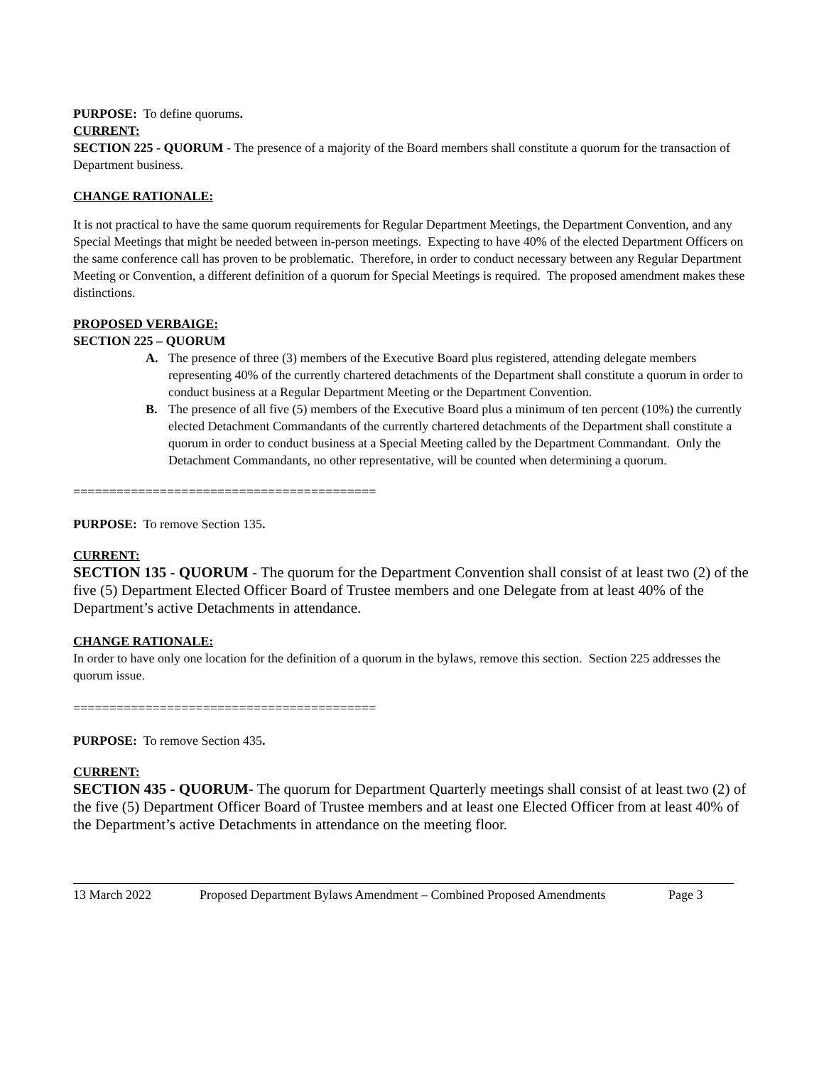PURPOSE: To define quorums.
CURRENT:
SECTION 225 - QUORUM - The presence of a majority of the Board members shall constitute a quorum for the transaction of Department business.
CHANGE RATIONALE:
It is not practical to have the same quorum requirements for Regular Department Meetings, the Department Convention, and any Special Meetings that might be needed between in-person meetings. Expecting to have 40% of the elected Department Officers on the same conference call has proven to be problematic. Therefore, in order to conduct necessary between any Regular Department Meeting or Convention, a different definition of a quorum for Special Meetings is required. The proposed amendment makes these distinctions.
PROPOSED VERBAIGE:
SECTION 225 – QUORUM
A. The presence of three (3) members of the Executive Board plus registered, attending delegate members representing 40% of the currently chartered detachments of the Department shall constitute a quorum in order to conduct business at a Regular Department Meeting or the Department Convention.
B. The presence of all five (5) members of the Executive Board plus a minimum of ten percent (10%) the currently elected Detachment Commandants of the currently chartered detachments of the Department shall constitute a quorum in order to conduct business at a Special Meeting called by the Department Commandant. Only the Detachment Commandants, no other representative, will be counted when determining a quorum.
==========================================
PURPOSE: To remove Section 135.
CURRENT:
SECTION 135 - QUORUM - The quorum for the Department Convention shall consist of at least two (2) of the five (5) Department Elected Officer Board of Trustee members and one Delegate from at least 40% of the Department’s active Detachments in attendance.
CHANGE RATIONALE:
In order to have only one location for the definition of a quorum in the bylaws, remove this section. Section 225 addresses the quorum issue.
==========================================
PURPOSE: To remove Section 435.
CURRENT:
SECTION 435 - QUORUM- The quorum for Department Quarterly meetings shall consist of at least two (2) of the five (5) Department Officer Board of Trustee members and at least one Elected Officer from at least 40% of the Department’s active Detachments in attendance on the meeting floor.
13 March 2022 Proposed Department Bylaws Amendment – Combined Proposed Amendments Page 3